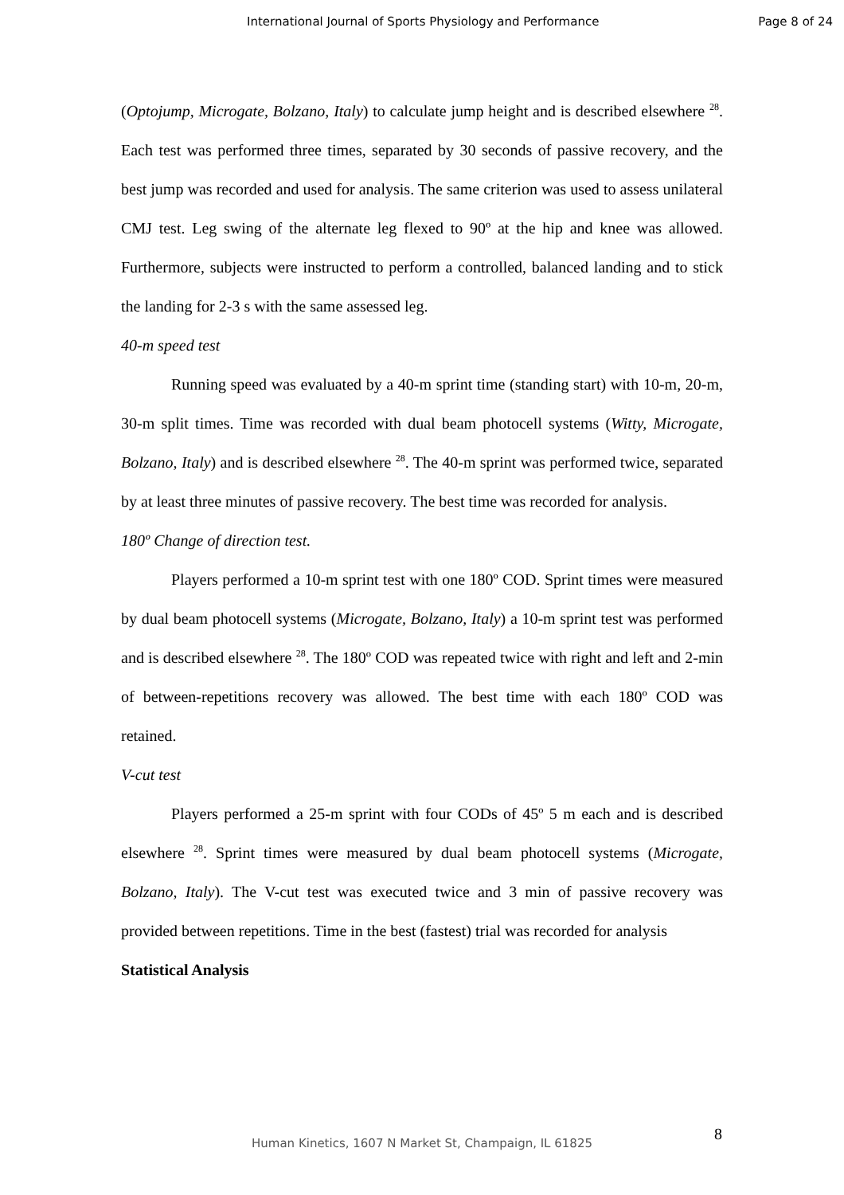International Journal of Sports Physiology and Performance Page 8 of 24
(Optojump, Microgate, Bolzano, Italy) to calculate jump height and is described elsewhere <sup>28</sup>. Each test was performed three times, separated by 30 seconds of passive recovery, and the best jump was recorded and used for analysis. The same criterion was used to assess unilateral CMJ test. Leg swing of the alternate leg flexed to 90º at the hip and knee was allowed. Furthermore, subjects were instructed to perform a controlled, balanced landing and to stick the landing for 2-3 s with the same assessed leg.
40-m speed test
Running speed was evaluated by a 40-m sprint time (standing start) with 10-m, 20-m, 30-m split times. Time was recorded with dual beam photocell systems (Witty, Microgate, Bolzano, Italy) and is described elsewhere <sup>28</sup>. The 40-m sprint was performed twice, separated by at least three minutes of passive recovery. The best time was recorded for analysis.
180º Change of direction test.
Players performed a 10-m sprint test with one 180º COD. Sprint times were measured by dual beam photocell systems (Microgate, Bolzano, Italy) a 10-m sprint test was performed and is described elsewhere <sup>28</sup>. The 180º COD was repeated twice with right and left and 2-min of between-repetitions recovery was allowed. The best time with each 180º COD was retained.
V-cut test
Players performed a 25-m sprint with four CODs of 45º 5 m each and is described elsewhere <sup>28</sup>. Sprint times were measured by dual beam photocell systems (Microgate, Bolzano, Italy). The V-cut test was executed twice and 3 min of passive recovery was provided between repetitions. Time in the best (fastest) trial was recorded for analysis
Statistical Analysis
8 Human Kinetics, 1607 N Market St, Champaign, IL 61825